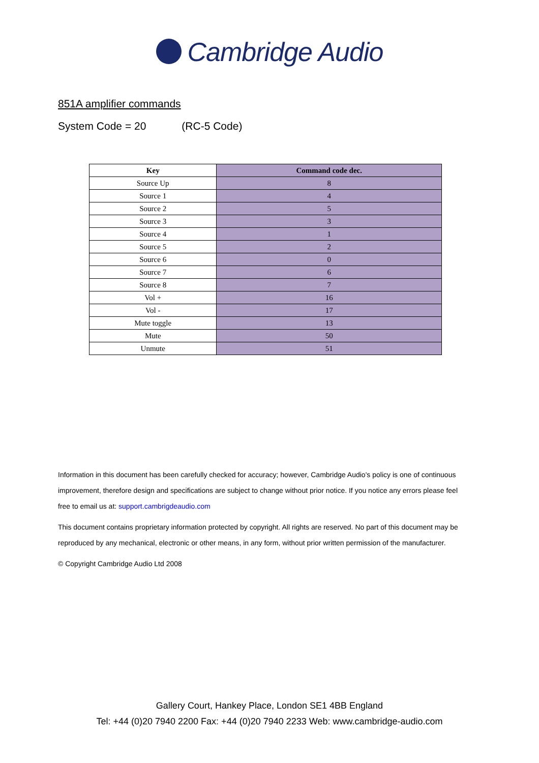Cambridge Audio
851A amplifier commands
System Code = 20 (RC-5 Code)
| Key | Command code dec. |
| --- | --- |
| Source Up | 8 |
| Source 1 | 4 |
| Source 2 | 5 |
| Source 3 | 3 |
| Source 4 | 1 |
| Source 5 | 2 |
| Source 6 | 0 |
| Source 7 | 6 |
| Source 8 | 7 |
| Vol + | 16 |
| Vol - | 17 |
| Mute toggle | 13 |
| Mute | 50 |
| Unmute | 51 |
Information in this document has been carefully checked for accuracy; however, Cambridge Audio's policy is one of continuous improvement, therefore design and specifications are subject to change without prior notice. If you notice any errors please feel free to email us at: support.cambrigdeaudio.com
This document contains proprietary information protected by copyright. All rights are reserved. No part of this document may be reproduced by any mechanical, electronic or other means, in any form, without prior written permission of the manufacturer.
© Copyright Cambridge Audio Ltd 2008
Gallery Court, Hankey Place, London SE1 4BB England
Tel: +44 (0)20 7940 2200 Fax: +44 (0)20 7940 2233 Web: www.cambridge-audio.com